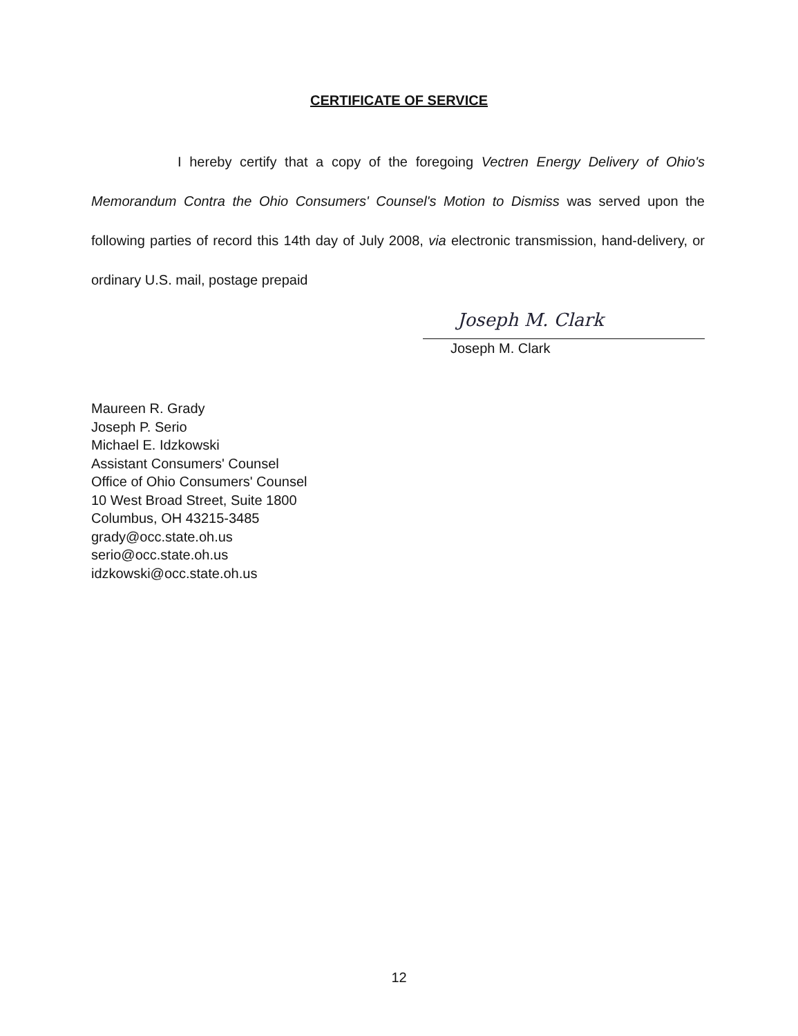CERTIFICATE OF SERVICE
I hereby certify that a copy of the foregoing Vectren Energy Delivery of Ohio's Memorandum Contra the Ohio Consumers' Counsel's Motion to Dismiss was served upon the following parties of record this 14th day of July 2008, via electronic transmission, hand-delivery, or ordinary U.S. mail, postage prepaid
Joseph M. Clark
Joseph M. Clark
Maureen R. Grady
Joseph P. Serio
Michael E. Idzkowski
Assistant Consumers' Counsel
Office of Ohio Consumers' Counsel
10 West Broad Street, Suite 1800
Columbus, OH 43215-3485
grady@occ.state.oh.us
serio@occ.state.oh.us
idzkowski@occ.state.oh.us
12